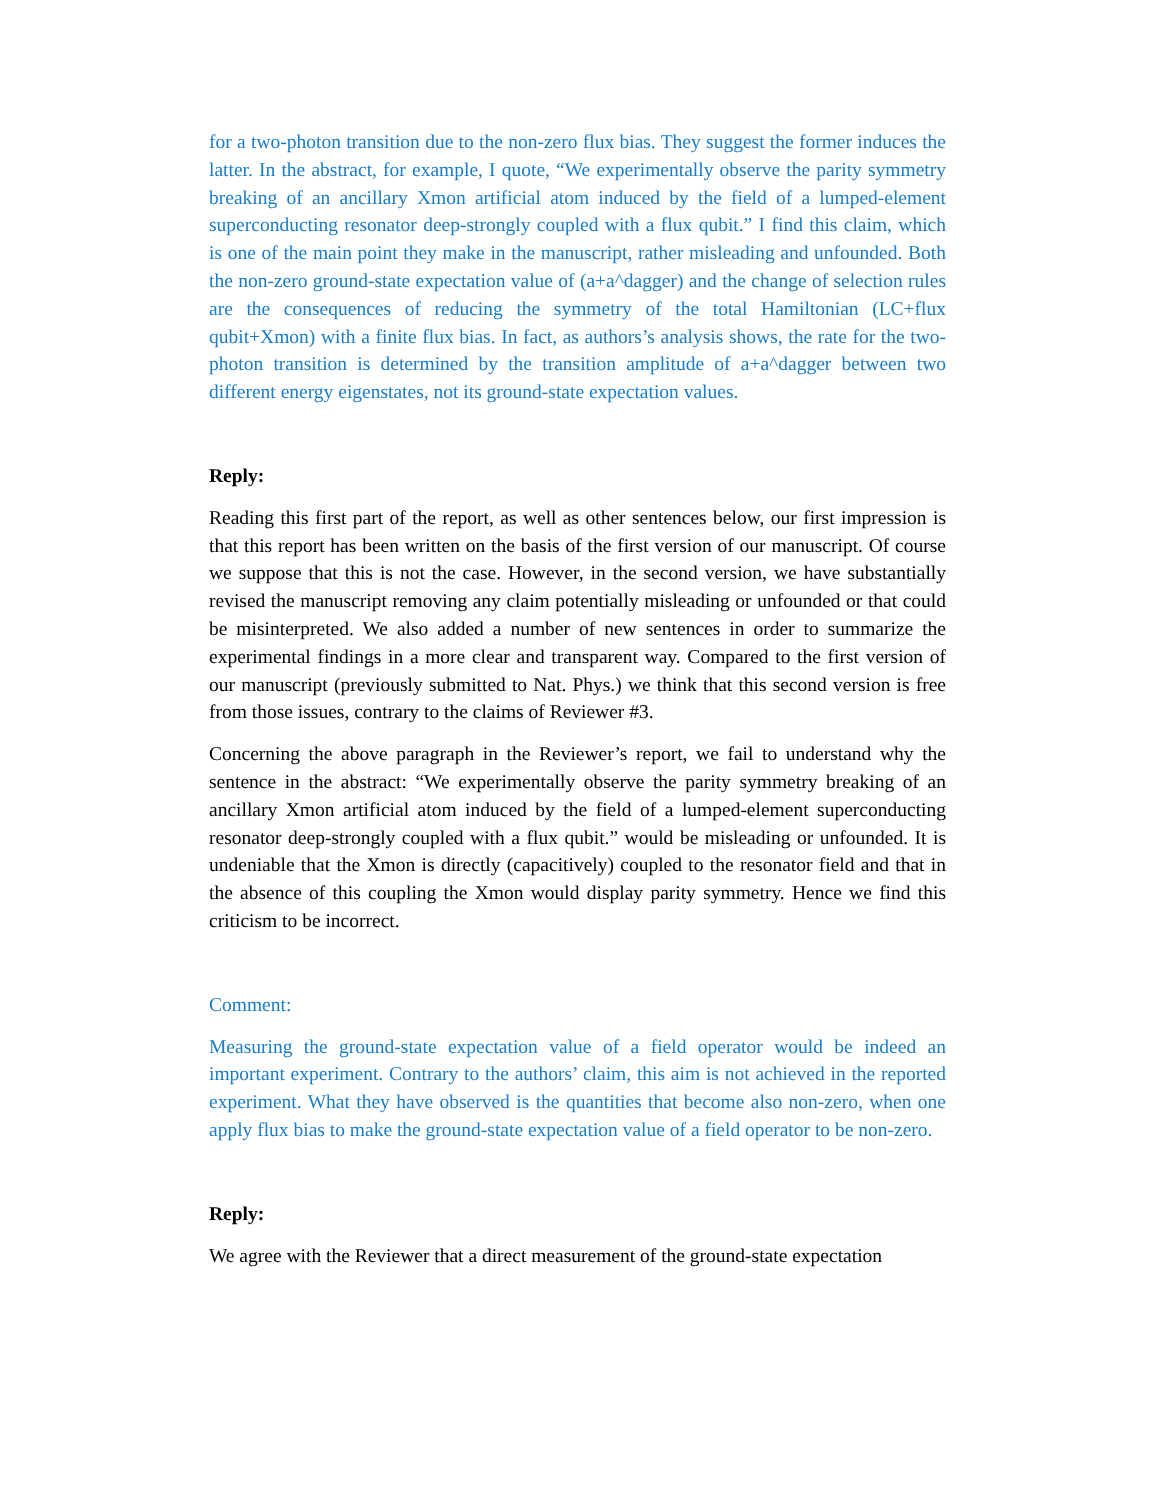for a two-photon transition due to the non-zero flux bias. They suggest the former induces the latter. In the abstract, for example, I quote, “We experimentally observe the parity symmetry breaking of an ancillary Xmon artificial atom induced by the field of a lumped-element superconducting resonator deep-strongly coupled with a flux qubit.” I find this claim, which is one of the main point they make in the manuscript, rather misleading and unfounded. Both the non-zero ground-state expectation value of (a+a^dagger) and the change of selection rules are the consequences of reducing the symmetry of the total Hamiltonian (LC+flux qubit+Xmon) with a finite flux bias. In fact, as authors’s analysis shows, the rate for the two-photon transition is determined by the transition amplitude of a+a^dagger between two different energy eigenstates, not its ground-state expectation values.
Reply:
Reading this first part of the report, as well as other sentences below, our first impression is that this report has been written on the basis of the first version of our manuscript. Of course we suppose that this is not the case. However, in the second version, we have substantially revised the manuscript removing any claim potentially misleading or unfounded or that could be misinterpreted. We also added a number of new sentences in order to summarize the experimental findings in a more clear and transparent way. Compared to the first version of our manuscript (previously submitted to Nat. Phys.) we think that this second version is free from those issues, contrary to the claims of Reviewer #3.
Concerning the above paragraph in the Reviewer’s report, we fail to understand why the sentence in the abstract: “We experimentally observe the parity symmetry breaking of an ancillary Xmon artificial atom induced by the field of a lumped-element superconducting resonator deep-strongly coupled with a flux qubit.” would be misleading or unfounded. It is undeniable that the Xmon is directly (capacitively) coupled to the resonator field and that in the absence of this coupling the Xmon would display parity symmetry. Hence we find this criticism to be incorrect.
Comment:
Measuring the ground-state expectation value of a field operator would be indeed an important experiment. Contrary to the authors’ claim, this aim is not achieved in the reported experiment. What they have observed is the quantities that become also non-zero, when one apply flux bias to make the ground-state expectation value of a field operator to be non-zero.
Reply:
We agree with the Reviewer that a direct measurement of the ground-state expectation